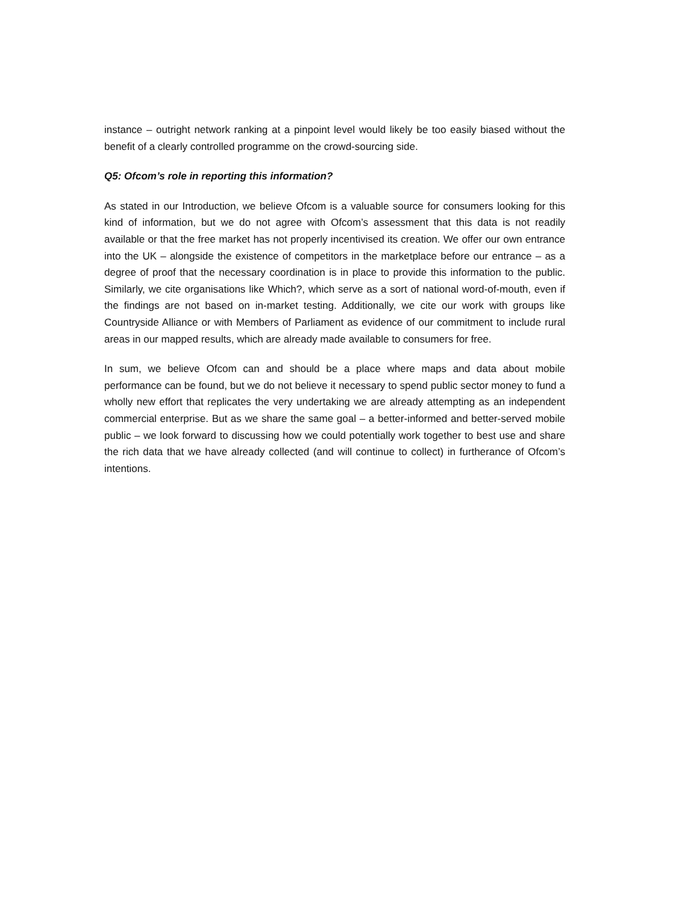instance – outright network ranking at a pinpoint level would likely be too easily biased without the benefit of a clearly controlled programme on the crowd-sourcing side.
Q5: Ofcom’s role in reporting this information?
As stated in our Introduction, we believe Ofcom is a valuable source for consumers looking for this kind of information, but we do not agree with Ofcom’s assessment that this data is not readily available or that the free market has not properly incentivised its creation. We offer our own entrance into the UK – alongside the existence of competitors in the marketplace before our entrance – as a degree of proof that the necessary coordination is in place to provide this information to the public. Similarly, we cite organisations like Which?, which serve as a sort of national word-of-mouth, even if the findings are not based on in-market testing. Additionally, we cite our work with groups like Countryside Alliance or with Members of Parliament as evidence of our commitment to include rural areas in our mapped results, which are already made available to consumers for free.
In sum, we believe Ofcom can and should be a place where maps and data about mobile performance can be found, but we do not believe it necessary to spend public sector money to fund a wholly new effort that replicates the very undertaking we are already attempting as an independent commercial enterprise. But as we share the same goal – a better-informed and better-served mobile public – we look forward to discussing how we could potentially work together to best use and share the rich data that we have already collected (and will continue to collect) in furtherance of Ofcom’s intentions.